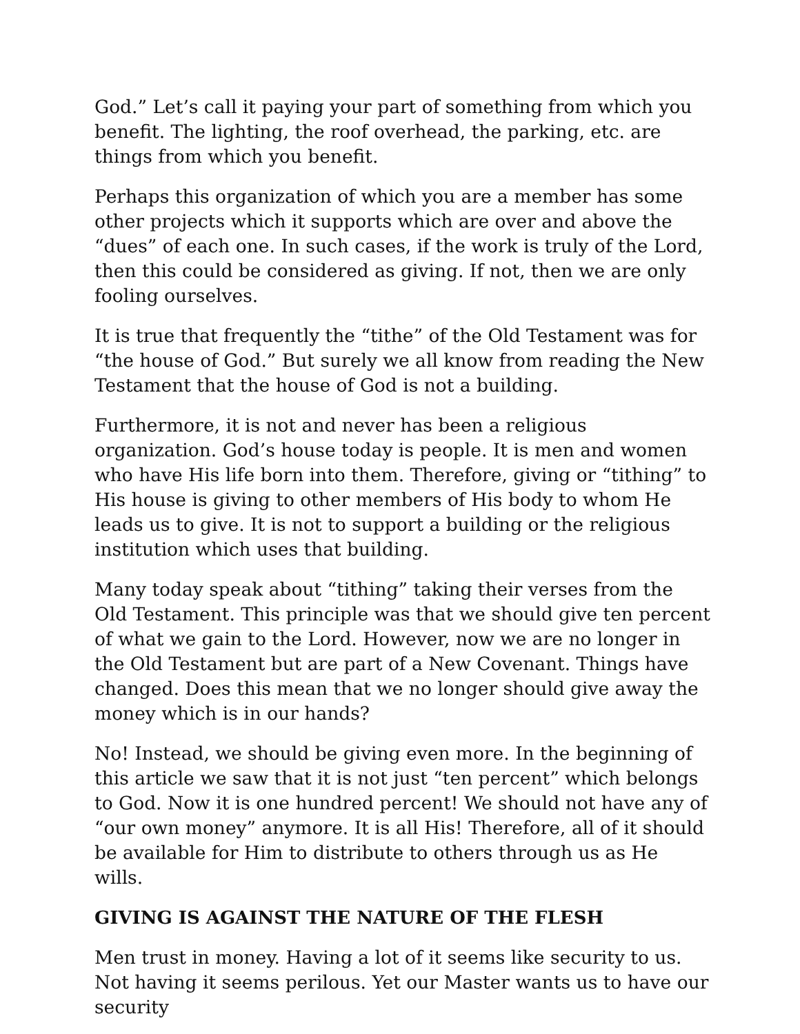God.” Let’s call it paying your part of something from which you benefit. The lighting, the roof overhead, the parking, etc. are things from which you benefit.
Perhaps this organization of which you are a member has some other projects which it supports which are over and above the “dues” of each one. In such cases, if the work is truly of the Lord, then this could be considered as giving. If not, then we are only fooling ourselves.
It is true that frequently the “tithe” of the Old Testament was for “the house of God.” But surely we all know from reading the New Testament that the house of God is not a building.
Furthermore, it is not and never has been a religious organization. God’s house today is people. It is men and women who have His life born into them. Therefore, giving or “tithing” to His house is giving to other members of His body to whom He leads us to give. It is not to support a building or the religious institution which uses that building.
Many today speak about “tithing” taking their verses from the Old Testament. This principle was that we should give ten percent of what we gain to the Lord. However, now we are no longer in the Old Testament but are part of a New Covenant. Things have changed. Does this mean that we no longer should give away the money which is in our hands?
No! Instead, we should be giving even more. In the beginning of this article we saw that it is not just “ten percent” which belongs to God. Now it is one hundred percent! We should not have any of “our own money” anymore. It is all His! Therefore, all of it should be available for Him to distribute to others through us as He wills.
GIVING IS AGAINST THE NATURE OF THE FLESH
Men trust in money. Having a lot of it seems like security to us. Not having it seems perilous. Yet our Master wants us to have our security